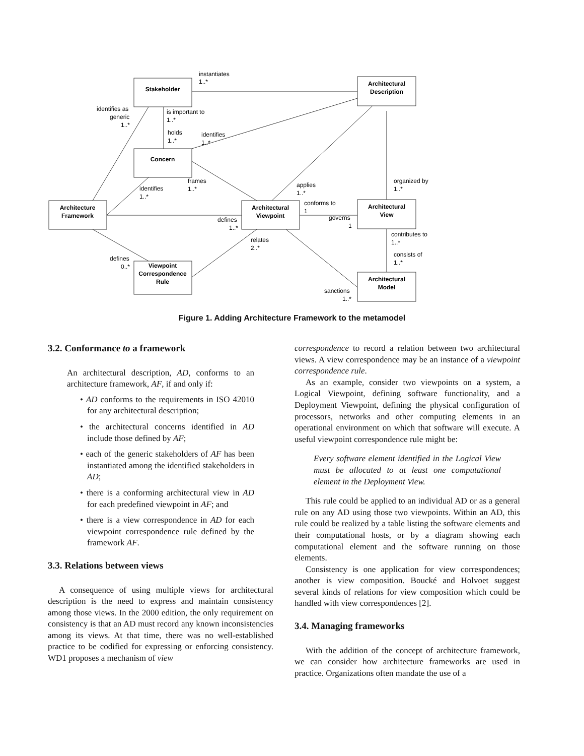Stakeholder
Architectural
Description
Concern
Architecture
Framework
Architectural
Viewpoint
Architectural
View
Viewpoint
Correspondence
Rule
Architectural
Model
instantiates
1..*
identifies as
generic
1..*
is important to
1..*
holds
1..*
identifies
1..*
frames
1..*
identifies
1..*
applies
1..*
organized by
1..*
conforms to
1
governs
1
defines
1..*
relates
2..*
contributes to
1..*
consists of
1..*
defines
0..*
sanctions
1..*
Figure 1. Adding Architecture Framework to the metamodel
3.2. Conformance to a framework
An architectural description, AD, conforms to an architecture framework, AF, if and only if:
• AD conforms to the requirements in ISO 42010 for any architectural description;
• the architectural concerns identified in AD include those defined by AF;
• each of the generic stakeholders of AF has been instantiated among the identified stakeholders in AD;
• there is a conforming architectural view in AD for each predefined viewpoint in AF; and
• there is a view correspondence in AD for each viewpoint correspondence rule defined by the framework AF.
3.3. Relations between views
A consequence of using multiple views for architectural description is the need to express and maintain consistency among those views. In the 2000 edition, the only requirement on consistency is that an AD must record any known inconsistencies among its views. At that time, there was no well-established practice to be codified for expressing or enforcing consistency. WD1 proposes a mechanism of view
correspondence to record a relation between two architectural views. A view correspondence may be an instance of a viewpoint correspondence rule.
As an example, consider two viewpoints on a system, a Logical Viewpoint, defining software functionality, and a Deployment Viewpoint, defining the physical configuration of processors, networks and other computing elements in an operational environment on which that software will execute. A useful viewpoint correspondence rule might be:
Every software element identified in the Logical View must be allocated to at least one computational element in the Deployment View.
This rule could be applied to an individual AD or as a general rule on any AD using those two viewpoints. Within an AD, this rule could be realized by a table listing the software elements and their computational hosts, or by a diagram showing each computational element and the software running on those elements.
Consistency is one application for view correspondences; another is view composition. Boucké and Holvoet suggest several kinds of relations for view composition which could be handled with view correspondences [2].
3.4. Managing frameworks
With the addition of the concept of architecture framework, we can consider how architecture frameworks are used in practice. Organizations often mandate the use of a